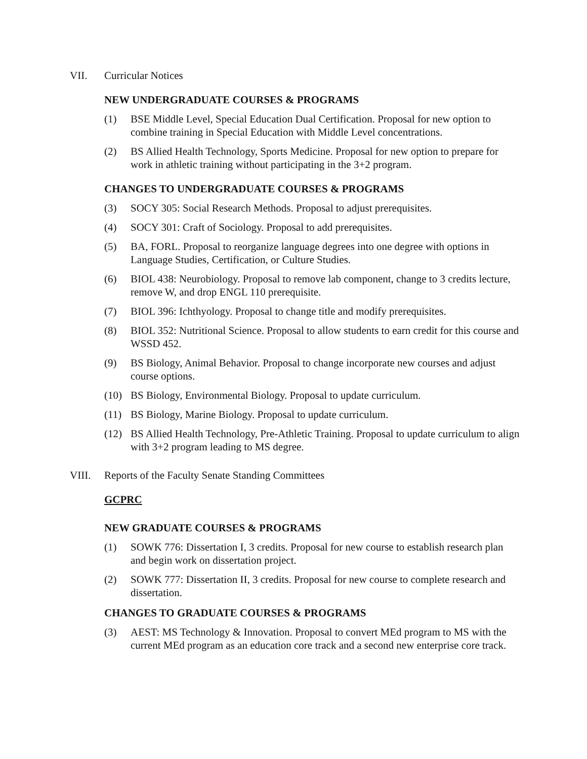VII. Curricular Notices
NEW UNDERGRADUATE COURSES & PROGRAMS
(1) BSE Middle Level, Special Education Dual Certification. Proposal for new option to combine training in Special Education with Middle Level concentrations.
(2) BS Allied Health Technology, Sports Medicine. Proposal for new option to prepare for work in athletic training without participating in the 3+2 program.
CHANGES TO UNDERGRADUATE COURSES & PROGRAMS
(3) SOCY 305: Social Research Methods. Proposal to adjust prerequisites.
(4) SOCY 301: Craft of Sociology. Proposal to add prerequisites.
(5) BA, FORL. Proposal to reorganize language degrees into one degree with options in Language Studies, Certification, or Culture Studies.
(6) BIOL 438: Neurobiology. Proposal to remove lab component, change to 3 credits lecture, remove W, and drop ENGL 110 prerequisite.
(7) BIOL 396: Ichthyology. Proposal to change title and modify prerequisites.
(8) BIOL 352: Nutritional Science. Proposal to allow students to earn credit for this course and WSSD 452.
(9) BS Biology, Animal Behavior. Proposal to change incorporate new courses and adjust course options.
(10) BS Biology, Environmental Biology. Proposal to update curriculum.
(11) BS Biology, Marine Biology. Proposal to update curriculum.
(12) BS Allied Health Technology, Pre-Athletic Training. Proposal to update curriculum to align with 3+2 program leading to MS degree.
VIII. Reports of the Faculty Senate Standing Committees
GCPRC
NEW GRADUATE COURSES & PROGRAMS
(1) SOWK 776: Dissertation I, 3 credits. Proposal for new course to establish research plan and begin work on dissertation project.
(2) SOWK 777: Dissertation II, 3 credits. Proposal for new course to complete research and dissertation.
CHANGES TO GRADUATE COURSES & PROGRAMS
(3) AEST: MS Technology & Innovation. Proposal to convert MEd program to MS with the current MEd program as an education core track and a second new enterprise core track.